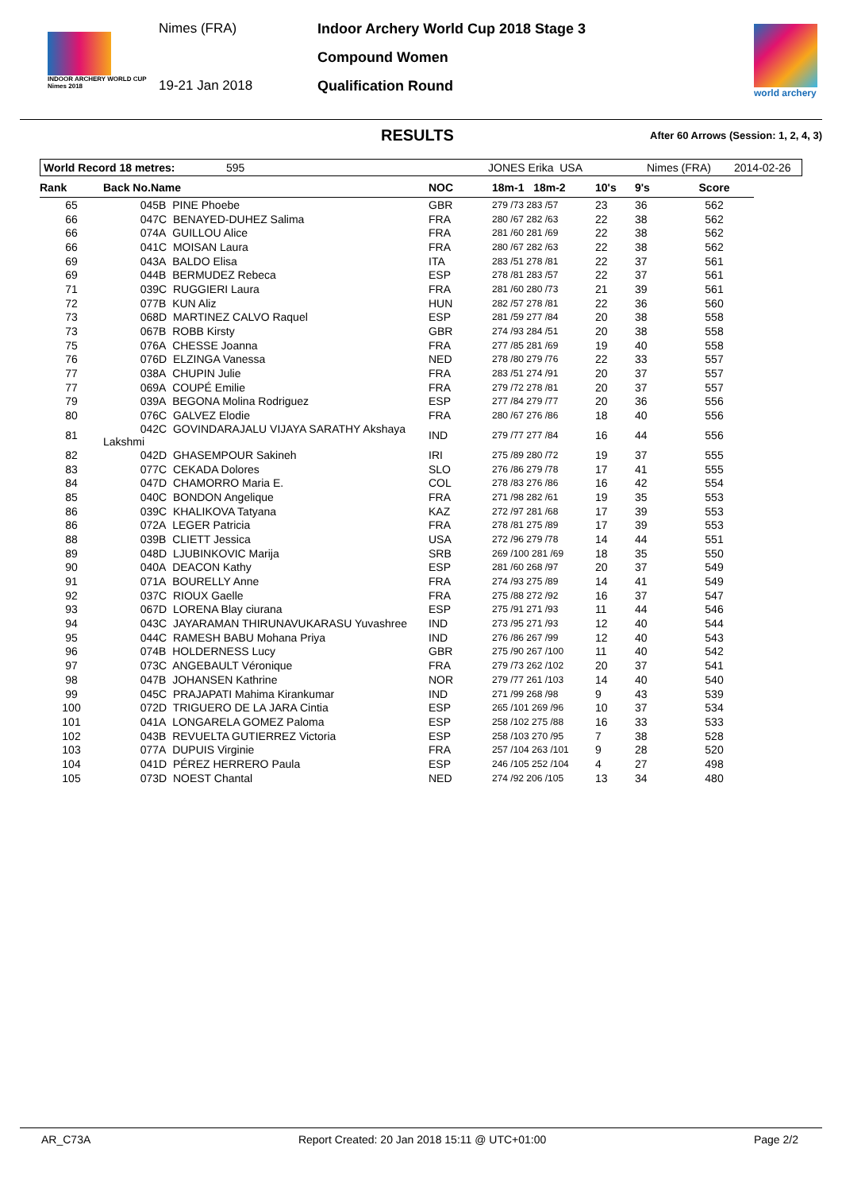INDOOR ARCHERY WORLD CUP Nimes 2018
Nimes (FRA)
19-21 Jan 2018
Indoor Archery World Cup 2018 Stage 3
Compound Women
Qualification Round
world archery
RESULTS After 60 Arrows (Session: 1, 2, 4, 3)
World Record 18 metres: 595 JONES Erika USA Nimes (FRA) 2014-02-26
| Rank | Back No.Name | NOC | 18m-1 18m-2 | 10's | 9's | Score |
| --- | --- | --- | --- | --- | --- | --- |
| 65 | 045B PINE Phoebe | GBR | 279 /73 283 /57 | 23 | 36 | 562 |
| 66 | 047C BENAYED-DUHEZ Salima | FRA | 280 /67 282 /63 | 22 | 38 | 562 |
| 66 | 074A GUILLOU Alice | FRA | 281 /60 281 /69 | 22 | 38 | 562 |
| 66 | 041C MOISAN Laura | FRA | 280 /67 282 /63 | 22 | 38 | 562 |
| 69 | 043A BALDO Elisa | ITA | 283 /51 278 /81 | 22 | 37 | 561 |
| 69 | 044B BERMUDEZ Rebeca | ESP | 278 /81 283 /57 | 22 | 37 | 561 |
| 71 | 039C RUGGIERI Laura | FRA | 281 /60 280 /73 | 21 | 39 | 561 |
| 72 | 077B KUN Aliz | HUN | 282 /57 278 /81 | 22 | 36 | 560 |
| 73 | 068D MARTINEZ CALVO Raquel | ESP | 281 /59 277 /84 | 20 | 38 | 558 |
| 73 | 067B ROBB Kirsty | GBR | 274 /93 284 /51 | 20 | 38 | 558 |
| 75 | 076A CHESSE Joanna | FRA | 277 /85 281 /69 | 19 | 40 | 558 |
| 76 | 076D ELZINGA Vanessa | NED | 278 /80 279 /76 | 22 | 33 | 557 |
| 77 | 038A CHUPIN Julie | FRA | 283 /51 274 /91 | 20 | 37 | 557 |
| 77 | 069A COUPÉ Emilie | FRA | 279 /72 278 /81 | 20 | 37 | 557 |
| 79 | 039A BEGONA Molina Rodriguez | ESP | 277 /84 279 /77 | 20 | 36 | 556 |
| 80 | 076C GALVEZ Elodie | FRA | 280 /67 276 /86 | 18 | 40 | 556 |
| 81 | 042C GOVINDARAJALU VIJAYA SARATHY Akshaya Lakshmi | IND | 279 /77 277 /84 | 16 | 44 | 556 |
| 82 | 042D GHASEMPOUR Sakineh | IRI | 275 /89 280 /72 | 19 | 37 | 555 |
| 83 | 077C CEKADA Dolores | SLO | 276 /86 279 /78 | 17 | 41 | 555 |
| 84 | 047D CHAMORRO Maria E. | COL | 278 /83 276 /86 | 16 | 42 | 554 |
| 85 | 040C BONDON Angelique | FRA | 271 /98 282 /61 | 19 | 35 | 553 |
| 86 | 039C KHALIKOVA Tatyana | KAZ | 272 /97 281 /68 | 17 | 39 | 553 |
| 86 | 072A LEGER Patricia | FRA | 278 /81 275 /89 | 17 | 39 | 553 |
| 88 | 039B CLIETT Jessica | USA | 272 /96 279 /78 | 14 | 44 | 551 |
| 89 | 048D LJUBINKOVIC Marija | SRB | 269 /100 281 /69 | 18 | 35 | 550 |
| 90 | 040A DEACON Kathy | ESP | 281 /60 268 /97 | 20 | 37 | 549 |
| 91 | 071A BOURELLY Anne | FRA | 274 /93 275 /89 | 14 | 41 | 549 |
| 92 | 037C RIOUX Gaelle | FRA | 275 /88 272 /92 | 16 | 37 | 547 |
| 93 | 067D LORENA Blay ciurana | ESP | 275 /91 271 /93 | 11 | 44 | 546 |
| 94 | 043C JAYARAMAN THIRUNAVUKARASU Yuvashree | IND | 273 /95 271 /93 | 12 | 40 | 544 |
| 95 | 044C RAMESH BABU Mohana Priya | IND | 276 /86 267 /99 | 12 | 40 | 543 |
| 96 | 074B HOLDERNESS Lucy | GBR | 275 /90 267 /100 | 11 | 40 | 542 |
| 97 | 073C ANGEBAULT Véronique | FRA | 279 /73 262 /102 | 20 | 37 | 541 |
| 98 | 047B JOHANSEN Kathrine | NOR | 279 /77 261 /103 | 14 | 40 | 540 |
| 99 | 045C PRAJAPATI Mahima Kirankumar | IND | 271 /99 268 /98 | 9 | 43 | 539 |
| 100 | 072D TRIGUERO DE LA JARA Cintia | ESP | 265 /101 269 /96 | 10 | 37 | 534 |
| 101 | 041A LONGARELA GOMEZ Paloma | ESP | 258 /102 275 /88 | 16 | 33 | 533 |
| 102 | 043B REVUELTA GUTIERREZ Victoria | ESP | 258 /103 270 /95 | 7 | 38 | 528 |
| 103 | 077A DUPUIS Virginie | FRA | 257 /104 263 /101 | 9 | 28 | 520 |
| 104 | 041D PÉREZ HERRERO Paula | ESP | 246 /105 252 /104 | 4 | 27 | 498 |
| 105 | 073D NOEST Chantal | NED | 274 /92 206 /105 | 13 | 34 | 480 |
AR_C73A Report Created: 20 Jan 2018 15:11 @ UTC+01:00 Page 2/2